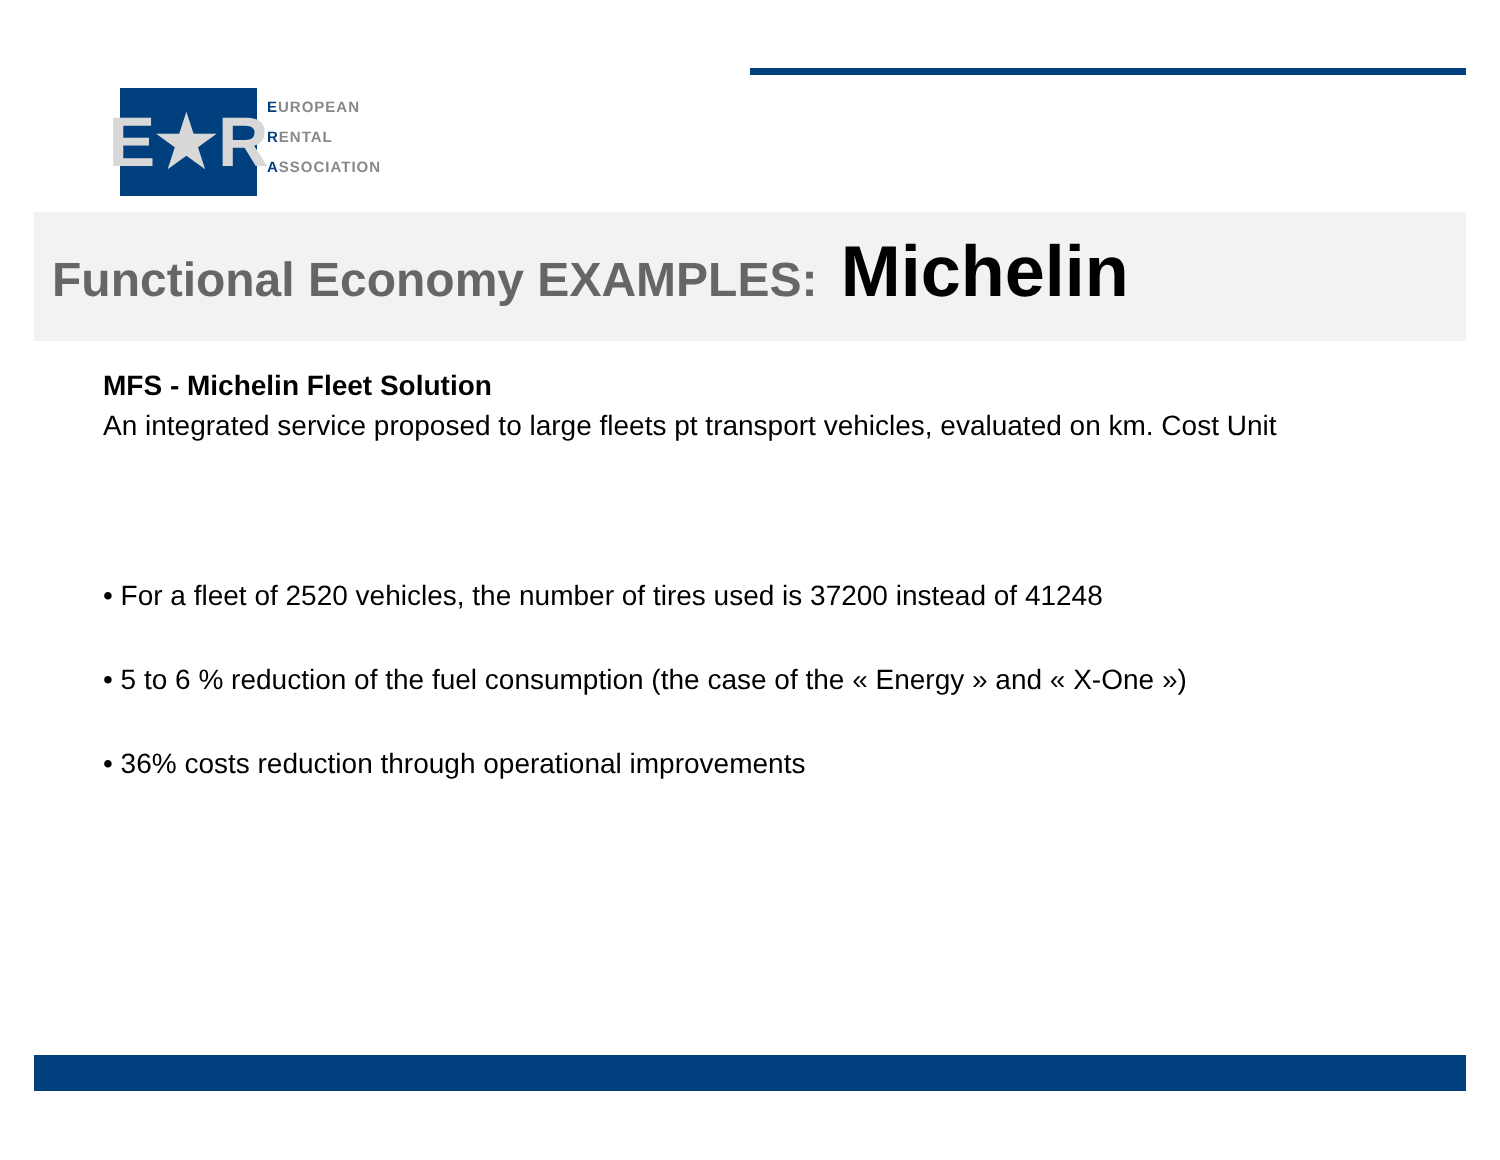E★R
EUROPEAN
RENTAL
ASSOCIATION
Functional Economy EXAMPLES: Michelin
MFS - Michelin Fleet Solution
An integrated service proposed to large fleets pt transport vehicles, evaluated on km. Cost Unit
• For a fleet of 2520 vehicles, the number of tires used is 37200 instead of 41248
• 5 to 6 % reduction of the fuel consumption (the case of the « Energy » and « X-One »)
• 36% costs reduction through operational improvements